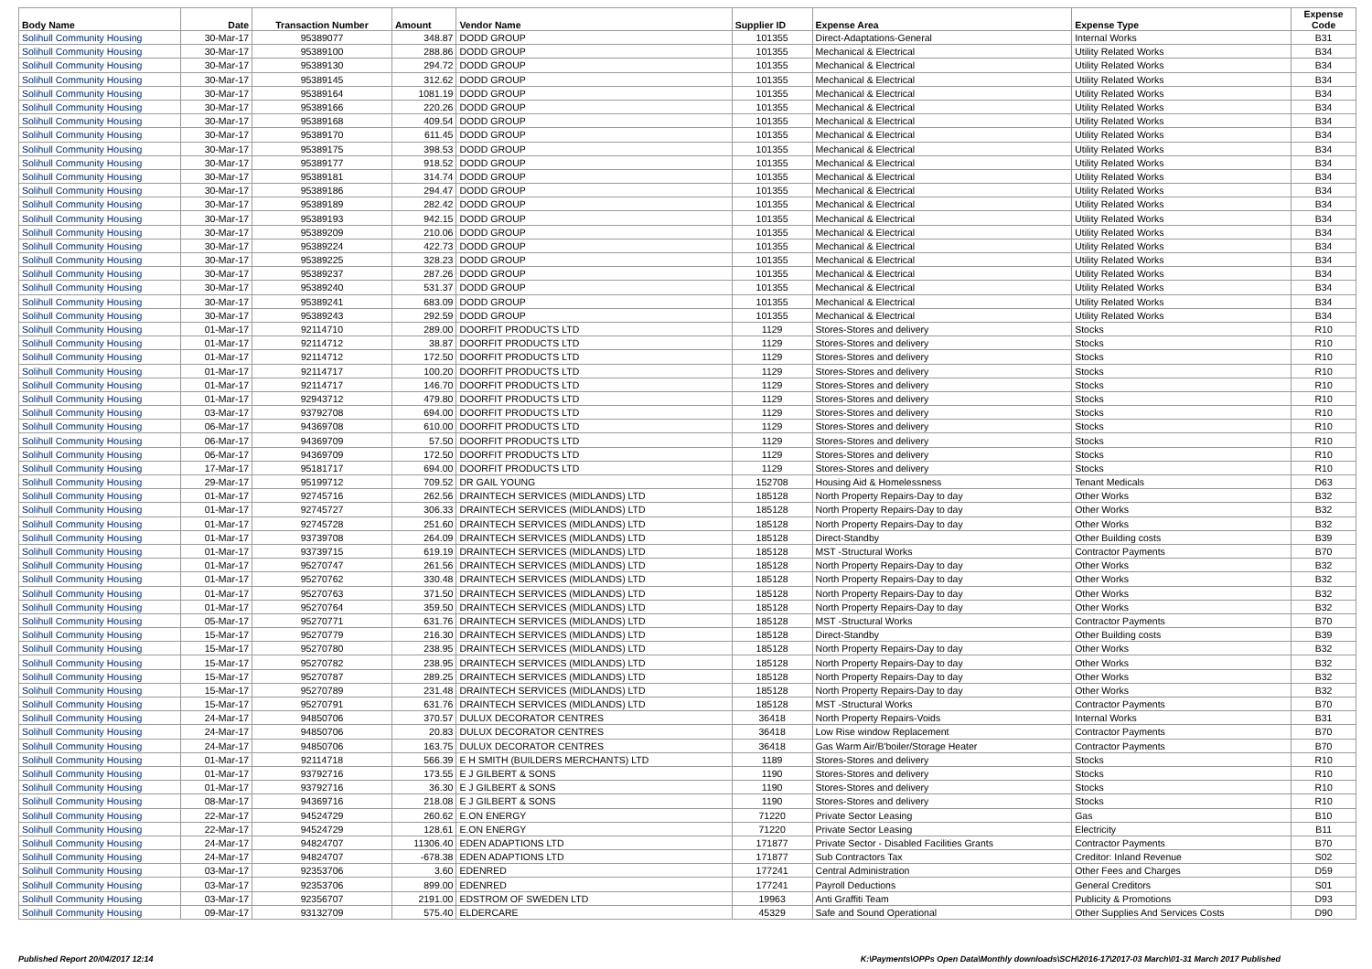| Body Name | Date | Transaction Number | Amount | Vendor Name | Supplier ID | Expense Area | Expense Type | Expense Code |
| --- | --- | --- | --- | --- | --- | --- | --- | --- |
| Solihull Community Housing | 30-Mar-17 | 95389077 | 348.87 | DODD GROUP | 101355 | Direct-Adaptations-General | Internal Works | B31 |
| Solihull Community Housing | 30-Mar-17 | 95389100 | 288.86 | DODD GROUP | 101355 | Mechanical & Electrical | Utility Related Works | B34 |
| Solihull Community Housing | 30-Mar-17 | 95389130 | 294.72 | DODD GROUP | 101355 | Mechanical & Electrical | Utility Related Works | B34 |
| Solihull Community Housing | 30-Mar-17 | 95389145 | 312.62 | DODD GROUP | 101355 | Mechanical & Electrical | Utility Related Works | B34 |
| Solihull Community Housing | 30-Mar-17 | 95389164 | 1081.19 | DODD GROUP | 101355 | Mechanical & Electrical | Utility Related Works | B34 |
| Solihull Community Housing | 30-Mar-17 | 95389166 | 220.26 | DODD GROUP | 101355 | Mechanical & Electrical | Utility Related Works | B34 |
| Solihull Community Housing | 30-Mar-17 | 95389168 | 409.54 | DODD GROUP | 101355 | Mechanical & Electrical | Utility Related Works | B34 |
| Solihull Community Housing | 30-Mar-17 | 95389170 | 611.45 | DODD GROUP | 101355 | Mechanical & Electrical | Utility Related Works | B34 |
| Solihull Community Housing | 30-Mar-17 | 95389175 | 398.53 | DODD GROUP | 101355 | Mechanical & Electrical | Utility Related Works | B34 |
| Solihull Community Housing | 30-Mar-17 | 95389177 | 918.52 | DODD GROUP | 101355 | Mechanical & Electrical | Utility Related Works | B34 |
| Solihull Community Housing | 30-Mar-17 | 95389181 | 314.74 | DODD GROUP | 101355 | Mechanical & Electrical | Utility Related Works | B34 |
| Solihull Community Housing | 30-Mar-17 | 95389186 | 294.47 | DODD GROUP | 101355 | Mechanical & Electrical | Utility Related Works | B34 |
| Solihull Community Housing | 30-Mar-17 | 95389189 | 282.42 | DODD GROUP | 101355 | Mechanical & Electrical | Utility Related Works | B34 |
| Solihull Community Housing | 30-Mar-17 | 95389193 | 942.15 | DODD GROUP | 101355 | Mechanical & Electrical | Utility Related Works | B34 |
| Solihull Community Housing | 30-Mar-17 | 95389209 | 210.06 | DODD GROUP | 101355 | Mechanical & Electrical | Utility Related Works | B34 |
| Solihull Community Housing | 30-Mar-17 | 95389224 | 422.73 | DODD GROUP | 101355 | Mechanical & Electrical | Utility Related Works | B34 |
| Solihull Community Housing | 30-Mar-17 | 95389225 | 328.23 | DODD GROUP | 101355 | Mechanical & Electrical | Utility Related Works | B34 |
| Solihull Community Housing | 30-Mar-17 | 95389237 | 287.26 | DODD GROUP | 101355 | Mechanical & Electrical | Utility Related Works | B34 |
| Solihull Community Housing | 30-Mar-17 | 95389240 | 531.37 | DODD GROUP | 101355 | Mechanical & Electrical | Utility Related Works | B34 |
| Solihull Community Housing | 30-Mar-17 | 95389241 | 683.09 | DODD GROUP | 101355 | Mechanical & Electrical | Utility Related Works | B34 |
| Solihull Community Housing | 30-Mar-17 | 95389243 | 292.59 | DODD GROUP | 101355 | Mechanical & Electrical | Utility Related Works | B34 |
| Solihull Community Housing | 01-Mar-17 | 92114710 | 289.00 | DOORFIT PRODUCTS LTD | 1129 | Stores-Stores and delivery | Stocks | R10 |
| Solihull Community Housing | 01-Mar-17 | 92114712 | 38.87 | DOORFIT PRODUCTS LTD | 1129 | Stores-Stores and delivery | Stocks | R10 |
| Solihull Community Housing | 01-Mar-17 | 92114712 | 172.50 | DOORFIT PRODUCTS LTD | 1129 | Stores-Stores and delivery | Stocks | R10 |
| Solihull Community Housing | 01-Mar-17 | 92114717 | 100.20 | DOORFIT PRODUCTS LTD | 1129 | Stores-Stores and delivery | Stocks | R10 |
| Solihull Community Housing | 01-Mar-17 | 92114717 | 146.70 | DOORFIT PRODUCTS LTD | 1129 | Stores-Stores and delivery | Stocks | R10 |
| Solihull Community Housing | 01-Mar-17 | 92943712 | 479.80 | DOORFIT PRODUCTS LTD | 1129 | Stores-Stores and delivery | Stocks | R10 |
| Solihull Community Housing | 03-Mar-17 | 93792708 | 694.00 | DOORFIT PRODUCTS LTD | 1129 | Stores-Stores and delivery | Stocks | R10 |
| Solihull Community Housing | 06-Mar-17 | 94369708 | 610.00 | DOORFIT PRODUCTS LTD | 1129 | Stores-Stores and delivery | Stocks | R10 |
| Solihull Community Housing | 06-Mar-17 | 94369709 | 57.50 | DOORFIT PRODUCTS LTD | 1129 | Stores-Stores and delivery | Stocks | R10 |
| Solihull Community Housing | 06-Mar-17 | 94369709 | 172.50 | DOORFIT PRODUCTS LTD | 1129 | Stores-Stores and delivery | Stocks | R10 |
| Solihull Community Housing | 17-Mar-17 | 95181717 | 694.00 | DOORFIT PRODUCTS LTD | 1129 | Stores-Stores and delivery | Stocks | R10 |
| Solihull Community Housing | 29-Mar-17 | 95199712 | 709.52 | DR GAIL YOUNG | 152708 | Housing Aid & Homelessness | Tenant Medicals | D63 |
| Solihull Community Housing | 01-Mar-17 | 92745716 | 262.56 | DRAINTECH SERVICES (MIDLANDS) LTD | 185128 | North Property Repairs-Day to day | Other Works | B32 |
| Solihull Community Housing | 01-Mar-17 | 92745727 | 306.33 | DRAINTECH SERVICES (MIDLANDS) LTD | 185128 | North Property Repairs-Day to day | Other Works | B32 |
| Solihull Community Housing | 01-Mar-17 | 92745728 | 251.60 | DRAINTECH SERVICES (MIDLANDS) LTD | 185128 | North Property Repairs-Day to day | Other Works | B32 |
| Solihull Community Housing | 01-Mar-17 | 93739708 | 264.09 | DRAINTECH SERVICES (MIDLANDS) LTD | 185128 | Direct-Standby | Other Building costs | B39 |
| Solihull Community Housing | 01-Mar-17 | 93739715 | 619.19 | DRAINTECH SERVICES (MIDLANDS) LTD | 185128 | MST -Structural Works | Contractor Payments | B70 |
| Solihull Community Housing | 01-Mar-17 | 95270747 | 261.56 | DRAINTECH SERVICES (MIDLANDS) LTD | 185128 | North Property Repairs-Day to day | Other Works | B32 |
| Solihull Community Housing | 01-Mar-17 | 95270762 | 330.48 | DRAINTECH SERVICES (MIDLANDS) LTD | 185128 | North Property Repairs-Day to day | Other Works | B32 |
| Solihull Community Housing | 01-Mar-17 | 95270763 | 371.50 | DRAINTECH SERVICES (MIDLANDS) LTD | 185128 | North Property Repairs-Day to day | Other Works | B32 |
| Solihull Community Housing | 01-Mar-17 | 95270764 | 359.50 | DRAINTECH SERVICES (MIDLANDS) LTD | 185128 | North Property Repairs-Day to day | Other Works | B32 |
| Solihull Community Housing | 05-Mar-17 | 95270771 | 631.76 | DRAINTECH SERVICES (MIDLANDS) LTD | 185128 | MST -Structural Works | Contractor Payments | B70 |
| Solihull Community Housing | 15-Mar-17 | 95270779 | 216.30 | DRAINTECH SERVICES (MIDLANDS) LTD | 185128 | Direct-Standby | Other Building costs | B39 |
| Solihull Community Housing | 15-Mar-17 | 95270780 | 238.95 | DRAINTECH SERVICES (MIDLANDS) LTD | 185128 | North Property Repairs-Day to day | Other Works | B32 |
| Solihull Community Housing | 15-Mar-17 | 95270782 | 238.95 | DRAINTECH SERVICES (MIDLANDS) LTD | 185128 | North Property Repairs-Day to day | Other Works | B32 |
| Solihull Community Housing | 15-Mar-17 | 95270787 | 289.25 | DRAINTECH SERVICES (MIDLANDS) LTD | 185128 | North Property Repairs-Day to day | Other Works | B32 |
| Solihull Community Housing | 15-Mar-17 | 95270789 | 231.48 | DRAINTECH SERVICES (MIDLANDS) LTD | 185128 | North Property Repairs-Day to day | Other Works | B32 |
| Solihull Community Housing | 15-Mar-17 | 95270791 | 631.76 | DRAINTECH SERVICES (MIDLANDS) LTD | 185128 | MST -Structural Works | Contractor Payments | B70 |
| Solihull Community Housing | 24-Mar-17 | 94850706 | 370.57 | DULUX DECORATOR CENTRES | 36418 | North Property Repairs-Voids | Internal Works | B31 |
| Solihull Community Housing | 24-Mar-17 | 94850706 | 20.83 | DULUX DECORATOR CENTRES | 36418 | Low Rise window Replacement | Contractor Payments | B70 |
| Solihull Community Housing | 24-Mar-17 | 94850706 | 163.75 | DULUX DECORATOR CENTRES | 36418 | Gas Warm Air/B'boiler/Storage Heater | Contractor Payments | B70 |
| Solihull Community Housing | 01-Mar-17 | 92114718 | 566.39 | E H SMITH (BUILDERS MERCHANTS) LTD | 1189 | Stores-Stores and delivery | Stocks | R10 |
| Solihull Community Housing | 01-Mar-17 | 93792716 | 173.55 | E J GILBERT & SONS | 1190 | Stores-Stores and delivery | Stocks | R10 |
| Solihull Community Housing | 01-Mar-17 | 93792716 | 36.30 | E J GILBERT & SONS | 1190 | Stores-Stores and delivery | Stocks | R10 |
| Solihull Community Housing | 08-Mar-17 | 94369716 | 218.08 | E J GILBERT & SONS | 1190 | Stores-Stores and delivery | Stocks | R10 |
| Solihull Community Housing | 22-Mar-17 | 94524729 | 260.62 | E.ON ENERGY | 71220 | Private Sector Leasing | Gas | B10 |
| Solihull Community Housing | 22-Mar-17 | 94524729 | 128.61 | E.ON ENERGY | 71220 | Private Sector Leasing | Electricity | B11 |
| Solihull Community Housing | 24-Mar-17 | 94824707 | 11306.40 | EDEN ADAPTIONS LTD | 171877 | Private Sector - Disabled Facilities Grants | Contractor Payments | B70 |
| Solihull Community Housing | 24-Mar-17 | 94824707 | -678.38 | EDEN ADAPTIONS LTD | 171877 | Sub Contractors Tax | Creditor: Inland Revenue | S02 |
| Solihull Community Housing | 03-Mar-17 | 92353706 | 3.60 | EDENRED | 177241 | Central Administration | Other Fees and Charges | D59 |
| Solihull Community Housing | 03-Mar-17 | 92353706 | 899.00 | EDENRED | 177241 | Payroll Deductions | General Creditors | S01 |
| Solihull Community Housing | 03-Mar-17 | 92356707 | 2191.00 | EDSTROM OF SWEDEN LTD | 19963 | Anti Graffiti Team | Publicity & Promotions | D93 |
| Solihull Community Housing | 09-Mar-17 | 93132709 | 575.40 | ELDERCARE | 45329 | Safe and Sound Operational | Other Supplies And Services Costs | D90 |
Published Report 20/04/2017 12:14 K:\Payments\OPPs Open Data\Monthly downloads\SCH\2016-17\2017-03 March\01-31 March 2017 Published